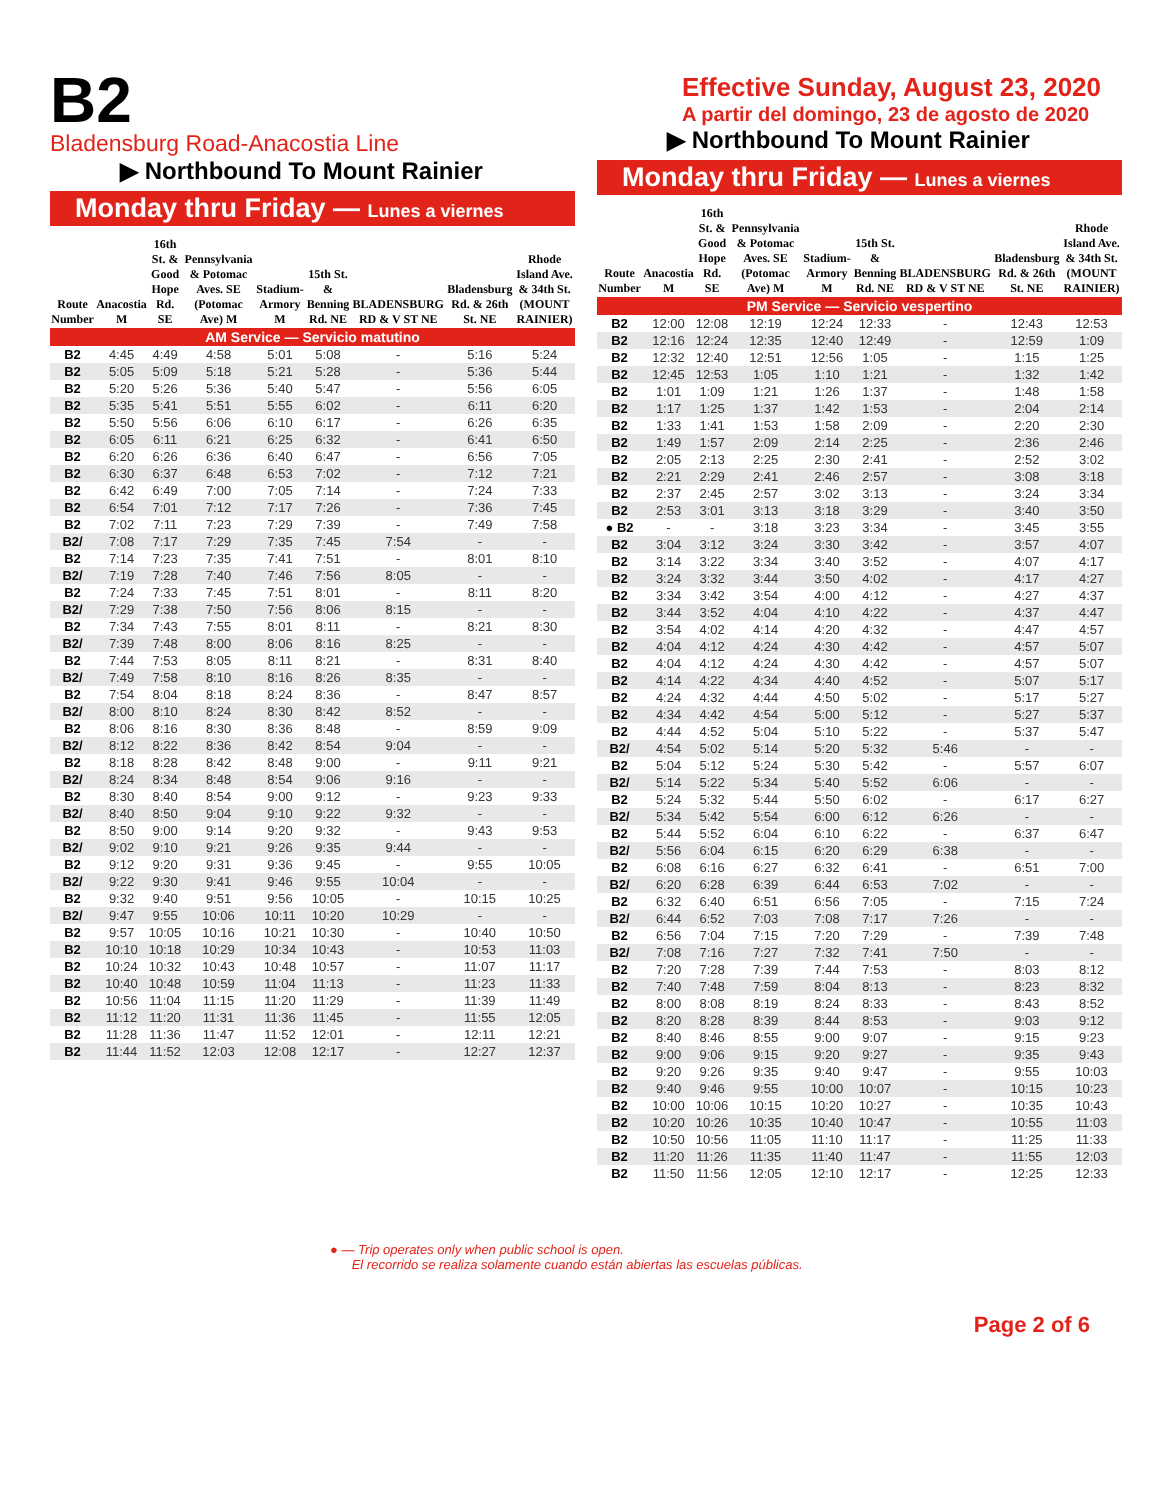B2
Bladensburg Road-Anacostia Line
▶ Northbound To Mount Rainier
Monday thru Friday — Lunes a viernes
| Route Number | Anacostia M | 16th St. & Good Hope Rd. SE | Pennsylvania & Potomac Aves. SE (Potomac Ave) M | Stadium-Armory M | 15th St. & Benning Rd. NE | BLADENSBURG RD & V ST NE | Bladensburg Rd. & 26th St. NE | Rhode Island Ave. & 34th St. (MOUNT RAINIER) |
| --- | --- | --- | --- | --- | --- | --- | --- | --- |
| AM Service — Servicio matutino | | | | | | | | |
| B2 | 4:45 | 4:49 | 4:58 | 5:01 | 5:08 | - | 5:16 | 5:24 |
| B2 | 5:05 | 5:09 | 5:18 | 5:21 | 5:28 | - | 5:36 | 5:44 |
| B2 | 5:20 | 5:26 | 5:36 | 5:40 | 5:47 | - | 5:56 | 6:05 |
| B2 | 5:35 | 5:41 | 5:51 | 5:55 | 6:02 | - | 6:11 | 6:20 |
| B2 | 5:50 | 5:56 | 6:06 | 6:10 | 6:17 | - | 6:26 | 6:35 |
| B2 | 6:05 | 6:11 | 6:21 | 6:25 | 6:32 | - | 6:41 | 6:50 |
| B2 | 6:20 | 6:26 | 6:36 | 6:40 | 6:47 | - | 6:56 | 7:05 |
| B2 | 6:30 | 6:37 | 6:48 | 6:53 | 7:02 | - | 7:12 | 7:21 |
| B2 | 6:42 | 6:49 | 7:00 | 7:05 | 7:14 | - | 7:24 | 7:33 |
| B2 | 6:54 | 7:01 | 7:12 | 7:17 | 7:26 | - | 7:36 | 7:45 |
| B2 | 7:02 | 7:11 | 7:23 | 7:29 | 7:39 | - | 7:49 | 7:58 |
| B2/ | 7:08 | 7:17 | 7:29 | 7:35 | 7:45 | 7:54 | - | - |
| B2 | 7:14 | 7:23 | 7:35 | 7:41 | 7:51 | - | 8:01 | 8:10 |
| B2/ | 7:19 | 7:28 | 7:40 | 7:46 | 7:56 | 8:05 | - | - |
| B2 | 7:24 | 7:33 | 7:45 | 7:51 | 8:01 | - | 8:11 | 8:20 |
| B2/ | 7:29 | 7:38 | 7:50 | 7:56 | 8:06 | 8:15 | - | - |
| B2 | 7:34 | 7:43 | 7:55 | 8:01 | 8:11 | - | 8:21 | 8:30 |
| B2/ | 7:39 | 7:48 | 8:00 | 8:06 | 8:16 | 8:25 | - | - |
| B2 | 7:44 | 7:53 | 8:05 | 8:11 | 8:21 | - | 8:31 | 8:40 |
| B2/ | 7:49 | 7:58 | 8:10 | 8:16 | 8:26 | 8:35 | - | - |
| B2 | 7:54 | 8:04 | 8:18 | 8:24 | 8:36 | - | 8:47 | 8:57 |
| B2/ | 8:00 | 8:10 | 8:24 | 8:30 | 8:42 | 8:52 | - | - |
| B2 | 8:06 | 8:16 | 8:30 | 8:36 | 8:48 | - | 8:59 | 9:09 |
| B2/ | 8:12 | 8:22 | 8:36 | 8:42 | 8:54 | 9:04 | - | - |
| B2 | 8:18 | 8:28 | 8:42 | 8:48 | 9:00 | - | 9:11 | 9:21 |
| B2/ | 8:24 | 8:34 | 8:48 | 8:54 | 9:06 | 9:16 | - | - |
| B2 | 8:30 | 8:40 | 8:54 | 9:00 | 9:12 | - | 9:23 | 9:33 |
| B2/ | 8:40 | 8:50 | 9:04 | 9:10 | 9:22 | 9:32 | - | - |
| B2 | 8:50 | 9:00 | 9:14 | 9:20 | 9:32 | - | 9:43 | 9:53 |
| B2/ | 9:02 | 9:10 | 9:21 | 9:26 | 9:35 | 9:44 | - | - |
| B2 | 9:12 | 9:20 | 9:31 | 9:36 | 9:45 | - | 9:55 | 10:05 |
| B2/ | 9:22 | 9:30 | 9:41 | 9:46 | 9:55 | 10:04 | - | - |
| B2 | 9:32 | 9:40 | 9:51 | 9:56 | 10:05 | - | 10:15 | 10:25 |
| B2/ | 9:47 | 9:55 | 10:06 | 10:11 | 10:20 | 10:29 | - | - |
| B2 | 9:57 | 10:05 | 10:16 | 10:21 | 10:30 | - | 10:40 | 10:50 |
| B2 | 10:10 | 10:18 | 10:29 | 10:34 | 10:43 | - | 10:53 | 11:03 |
| B2 | 10:24 | 10:32 | 10:43 | 10:48 | 10:57 | - | 11:07 | 11:17 |
| B2 | 10:40 | 10:48 | 10:59 | 11:04 | 11:13 | - | 11:23 | 11:33 |
| B2 | 10:56 | 11:04 | 11:15 | 11:20 | 11:29 | - | 11:39 | 11:49 |
| B2 | 11:12 | 11:20 | 11:31 | 11:36 | 11:45 | - | 11:55 | 12:05 |
| B2 | 11:28 | 11:36 | 11:47 | 11:52 | 12:01 | - | 12:11 | 12:21 |
| B2 | 11:44 | 11:52 | 12:03 | 12:08 | 12:17 | - | 12:27 | 12:37 |
Effective Sunday, August 23, 2020
A partir del domingo, 23 de agosto de 2020
▶ Northbound To Mount Rainier
Monday thru Friday — Lunes a viernes
| Route Number | Anacostia M | 16th St. & Good Hope Rd. SE | Pennsylvania & Potomac Aves. SE (Potomac Ave) M | Stadium-Armory M | 15th St. & Benning Rd. NE | BLADENSBURG RD & V ST NE | Bladensburg Rd. & 26th St. NE | Rhode Island Ave. & 34th St. (MOUNT RAINIER) |
| --- | --- | --- | --- | --- | --- | --- | --- | --- |
| PM Service — Servicio vespertino | | | | | | | | |
| B2 | 12:00 | 12:08 | 12:19 | 12:24 | 12:33 | - | 12:43 | 12:53 |
| B2 | 12:16 | 12:24 | 12:35 | 12:40 | 12:49 | - | 12:59 | 1:09 |
| B2 | 12:32 | 12:40 | 12:51 | 12:56 | 1:05 | - | 1:15 | 1:25 |
| B2 | 12:45 | 12:53 | 1:05 | 1:10 | 1:21 | - | 1:32 | 1:42 |
| B2 | 1:01 | 1:09 | 1:21 | 1:26 | 1:37 | - | 1:48 | 1:58 |
| B2 | 1:17 | 1:25 | 1:37 | 1:42 | 1:53 | - | 2:04 | 2:14 |
| B2 | 1:33 | 1:41 | 1:53 | 1:58 | 2:09 | - | 2:20 | 2:30 |
| B2 | 1:49 | 1:57 | 2:09 | 2:14 | 2:25 | - | 2:36 | 2:46 |
| B2 | 2:05 | 2:13 | 2:25 | 2:30 | 2:41 | - | 2:52 | 3:02 |
| B2 | 2:21 | 2:29 | 2:41 | 2:46 | 2:57 | - | 3:08 | 3:18 |
| B2 | 2:37 | 2:45 | 2:57 | 3:02 | 3:13 | - | 3:24 | 3:34 |
| B2 | 2:53 | 3:01 | 3:13 | 3:18 | 3:29 | - | 3:40 | 3:50 |
| ● B2 | - | - | 3:18 | 3:23 | 3:34 | - | 3:45 | 3:55 |
| B2 | 3:04 | 3:12 | 3:24 | 3:30 | 3:42 | - | 3:57 | 4:07 |
| B2 | 3:14 | 3:22 | 3:34 | 3:40 | 3:52 | - | 4:07 | 4:17 |
| B2 | 3:24 | 3:32 | 3:44 | 3:50 | 4:02 | - | 4:17 | 4:27 |
| B2 | 3:34 | 3:42 | 3:54 | 4:00 | 4:12 | - | 4:27 | 4:37 |
| B2 | 3:44 | 3:52 | 4:04 | 4:10 | 4:22 | - | 4:37 | 4:47 |
| B2 | 3:54 | 4:02 | 4:14 | 4:20 | 4:32 | - | 4:47 | 4:57 |
| B2 | 4:04 | 4:12 | 4:24 | 4:30 | 4:42 | - | 4:57 | 5:07 |
| B2 | 4:04 | 4:12 | 4:24 | 4:30 | 4:42 | - | 4:57 | 5:07 |
| B2 | 4:14 | 4:22 | 4:34 | 4:40 | 4:52 | - | 5:07 | 5:17 |
| B2 | 4:24 | 4:32 | 4:44 | 4:50 | 5:02 | - | 5:17 | 5:27 |
| B2 | 4:34 | 4:42 | 4:54 | 5:00 | 5:12 | - | 5:27 | 5:37 |
| B2 | 4:44 | 4:52 | 5:04 | 5:10 | 5:22 | - | 5:37 | 5:47 |
| B2/ | 4:54 | 5:02 | 5:14 | 5:20 | 5:32 | 5:46 | - | - |
| B2 | 5:04 | 5:12 | 5:24 | 5:30 | 5:42 | - | 5:57 | 6:07 |
| B2/ | 5:14 | 5:22 | 5:34 | 5:40 | 5:52 | 6:06 | - | - |
| B2 | 5:24 | 5:32 | 5:44 | 5:50 | 6:02 | - | 6:17 | 6:27 |
| B2/ | 5:34 | 5:42 | 5:54 | 6:00 | 6:12 | 6:26 | - | - |
| B2 | 5:44 | 5:52 | 6:04 | 6:10 | 6:22 | - | 6:37 | 6:47 |
| B2/ | 5:56 | 6:04 | 6:15 | 6:20 | 6:29 | 6:38 | - | - |
| B2 | 6:08 | 6:16 | 6:27 | 6:32 | 6:41 | - | 6:51 | 7:00 |
| B2/ | 6:20 | 6:28 | 6:39 | 6:44 | 6:53 | 7:02 | - | - |
| B2 | 6:32 | 6:40 | 6:51 | 6:56 | 7:05 | - | 7:15 | 7:24 |
| B2/ | 6:44 | 6:52 | 7:03 | 7:08 | 7:17 | 7:26 | - | - |
| B2 | 6:56 | 7:04 | 7:15 | 7:20 | 7:29 | - | 7:39 | 7:48 |
| B2/ | 7:08 | 7:16 | 7:27 | 7:32 | 7:41 | 7:50 | - | - |
| B2 | 7:20 | 7:28 | 7:39 | 7:44 | 7:53 | - | 8:03 | 8:12 |
| B2 | 7:40 | 7:48 | 7:59 | 8:04 | 8:13 | - | 8:23 | 8:32 |
| B2 | 8:00 | 8:08 | 8:19 | 8:24 | 8:33 | - | 8:43 | 8:52 |
| B2 | 8:20 | 8:28 | 8:39 | 8:44 | 8:53 | - | 9:03 | 9:12 |
| B2 | 8:40 | 8:46 | 8:55 | 9:00 | 9:07 | - | 9:15 | 9:23 |
| B2 | 9:00 | 9:06 | 9:15 | 9:20 | 9:27 | - | 9:35 | 9:43 |
| B2 | 9:20 | 9:26 | 9:35 | 9:40 | 9:47 | - | 9:55 | 10:03 |
| B2 | 9:40 | 9:46 | 9:55 | 10:00 | 10:07 | - | 10:15 | 10:23 |
| B2 | 10:00 | 10:06 | 10:15 | 10:20 | 10:27 | - | 10:35 | 10:43 |
| B2 | 10:20 | 10:26 | 10:35 | 10:40 | 10:47 | - | 10:55 | 11:03 |
| B2 | 10:50 | 10:56 | 11:05 | 11:10 | 11:17 | - | 11:25 | 11:33 |
| B2 | 11:20 | 11:26 | 11:35 | 11:40 | 11:47 | - | 11:55 | 12:03 |
| B2 | 11:50 | 11:56 | 12:05 | 12:10 | 12:17 | - | 12:25 | 12:33 |
● — Trip operates only when public school is open.
El recorrido se realiza solamente cuando están abiertas las escuelas públicas.
Page 2 of 6